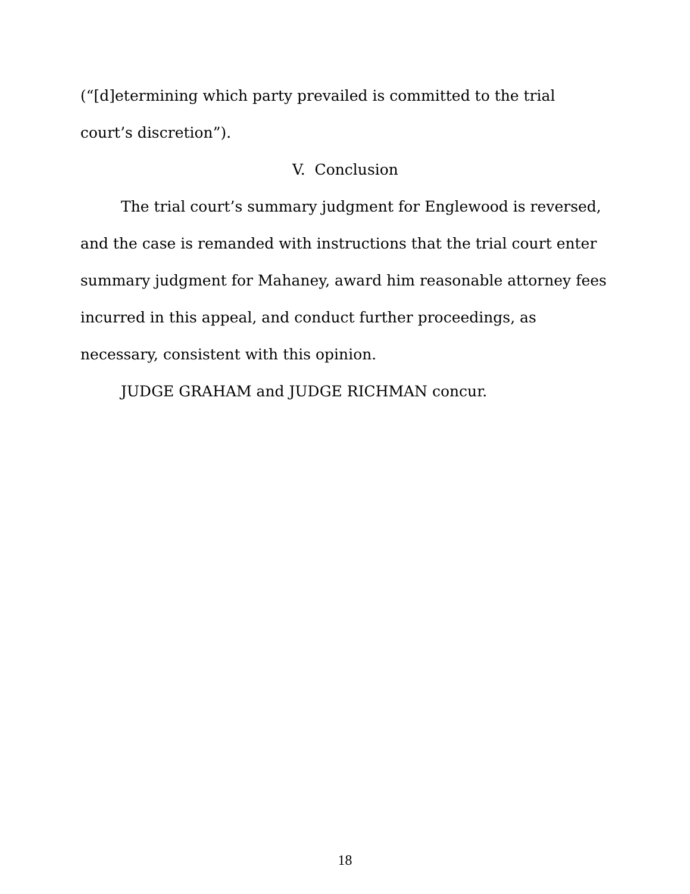(“[d]etermining which party prevailed is committed to the trial
court’s discretion”).
V. Conclusion
The trial court’s summary judgment for Englewood is reversed, and the case is remanded with instructions that the trial court enter summary judgment for Mahaney, award him reasonable attorney fees incurred in this appeal, and conduct further proceedings, as necessary, consistent with this opinion.
JUDGE GRAHAM and JUDGE RICHMAN concur.
18